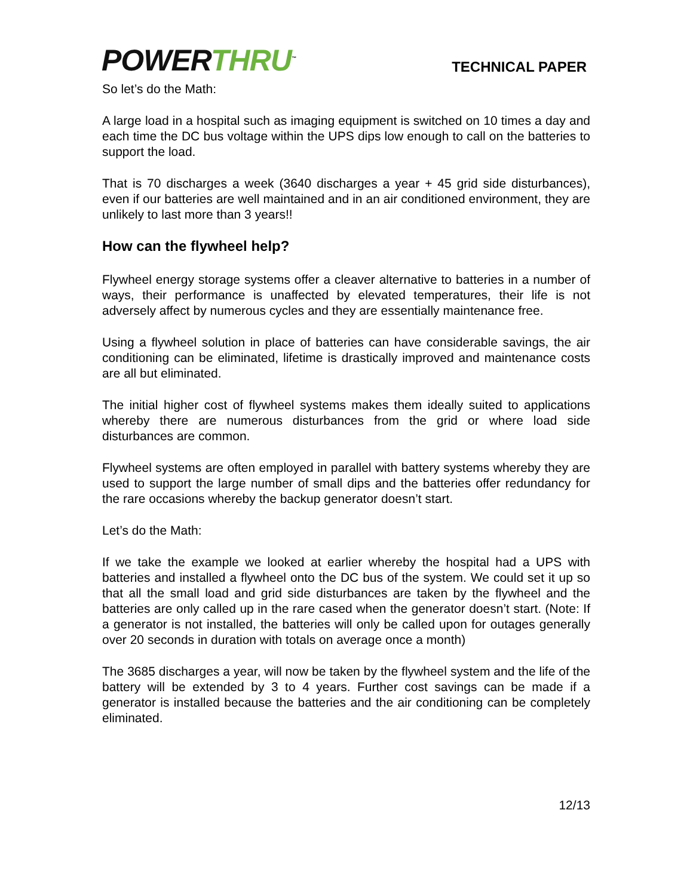POWER THRU<sup>™</sup>
TECHNICAL PAPER
So let’s do the Math:
A large load in a hospital such as imaging equipment is switched on 10 times a day and each time the DC bus voltage within the UPS dips low enough to call on the batteries to support the load.
That is 70 discharges a week (3640 discharges a year + 45 grid side disturbances), even if our batteries are well maintained and in an air conditioned environment, they are unlikely to last more than 3 years!!
How can the flywheel help?
Flywheel energy storage systems offer a cleaver alternative to batteries in a number of ways, their performance is unaffected by elevated temperatures, their life is not adversely affect by numerous cycles and they are essentially maintenance free.
Using a flywheel solution in place of batteries can have considerable savings, the air conditioning can be eliminated, lifetime is drastically improved and maintenance costs are all but eliminated.
The initial higher cost of flywheel systems makes them ideally suited to applications whereby there are numerous disturbances from the grid or where load side disturbances are common.
Flywheel systems are often employed in parallel with battery systems whereby they are used to support the large number of small dips and the batteries offer redundancy for the rare occasions whereby the backup generator doesn’t start.
Let’s do the Math:
If we take the example we looked at earlier whereby the hospital had a UPS with batteries and installed a flywheel onto the DC bus of the system. We could set it up so that all the small load and grid side disturbances are taken by the flywheel and the batteries are only called up in the rare cased when the generator doesn’t start. (Note: If a generator is not installed, the batteries will only be called upon for outages generally over 20 seconds in duration with totals on average once a month)
The 3685 discharges a year, will now be taken by the flywheel system and the life of the battery will be extended by 3 to 4 years. Further cost savings can be made if a generator is installed because the batteries and the air conditioning can be completely eliminated.
12/13